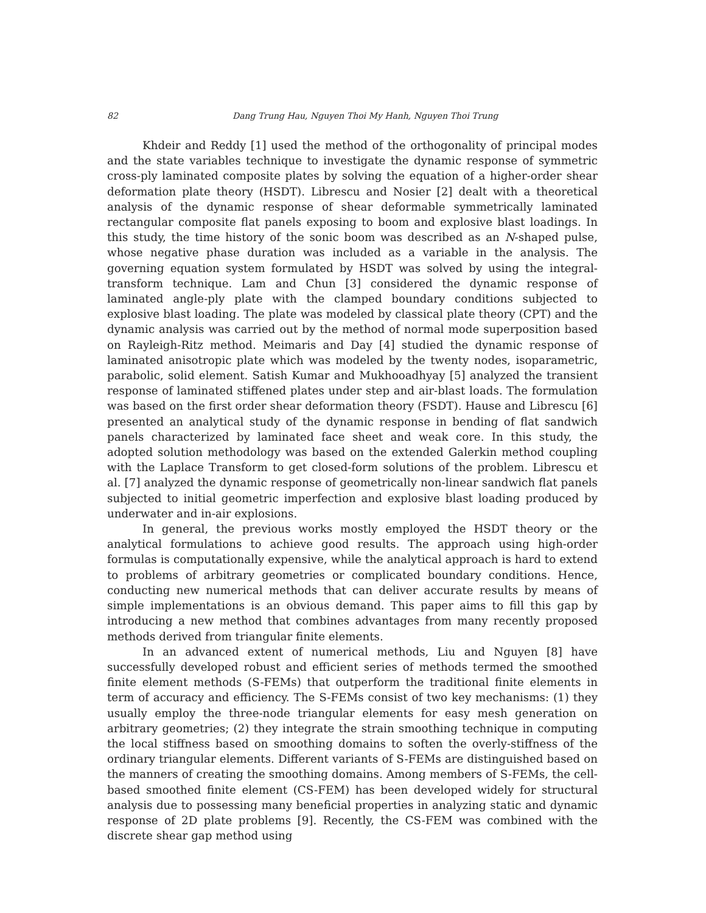82 Dang Trung Hau, Nguyen Thoi My Hanh, Nguyen Thoi Trung
Khdeir and Reddy [1] used the method of the orthogonality of principal modes and the state variables technique to investigate the dynamic response of symmetric cross-ply laminated composite plates by solving the equation of a higher-order shear deformation plate theory (HSDT). Librescu and Nosier [2] dealt with a theoretical analysis of the dynamic response of shear deformable symmetrically laminated rectangular composite flat panels exposing to boom and explosive blast loadings. In this study, the time history of the sonic boom was described as an N-shaped pulse, whose negative phase duration was included as a variable in the analysis. The governing equation system formulated by HSDT was solved by using the integral-transform technique. Lam and Chun [3] considered the dynamic response of laminated angle-ply plate with the clamped boundary conditions subjected to explosive blast loading. The plate was modeled by classical plate theory (CPT) and the dynamic analysis was carried out by the method of normal mode superposition based on Rayleigh-Ritz method. Meimaris and Day [4] studied the dynamic response of laminated anisotropic plate which was modeled by the twenty nodes, isoparametric, parabolic, solid element. Satish Kumar and Mukhooadhyay [5] analyzed the transient response of laminated stiffened plates under step and air-blast loads. The formulation was based on the first order shear deformation theory (FSDT). Hause and Librescu [6] presented an analytical study of the dynamic response in bending of flat sandwich panels characterized by laminated face sheet and weak core. In this study, the adopted solution methodology was based on the extended Galerkin method coupling with the Laplace Transform to get closed-form solutions of the problem. Librescu et al. [7] analyzed the dynamic response of geometrically non-linear sandwich flat panels subjected to initial geometric imperfection and explosive blast loading produced by underwater and in-air explosions.
In general, the previous works mostly employed the HSDT theory or the analytical formulations to achieve good results. The approach using high-order formulas is computationally expensive, while the analytical approach is hard to extend to problems of arbitrary geometries or complicated boundary conditions. Hence, conducting new numerical methods that can deliver accurate results by means of simple implementations is an obvious demand. This paper aims to fill this gap by introducing a new method that combines advantages from many recently proposed methods derived from triangular finite elements.
In an advanced extent of numerical methods, Liu and Nguyen [8] have successfully developed robust and efficient series of methods termed the smoothed finite element methods (S-FEMs) that outperform the traditional finite elements in term of accuracy and efficiency. The S-FEMs consist of two key mechanisms: (1) they usually employ the three-node triangular elements for easy mesh generation on arbitrary geometries; (2) they integrate the strain smoothing technique in computing the local stiffness based on smoothing domains to soften the overly-stiffness of the ordinary triangular elements. Different variants of S-FEMs are distinguished based on the manners of creating the smoothing domains. Among members of S-FEMs, the cell-based smoothed finite element (CS-FEM) has been developed widely for structural analysis due to possessing many beneficial properties in analyzing static and dynamic response of 2D plate problems [9]. Recently, the CS-FEM was combined with the discrete shear gap method using